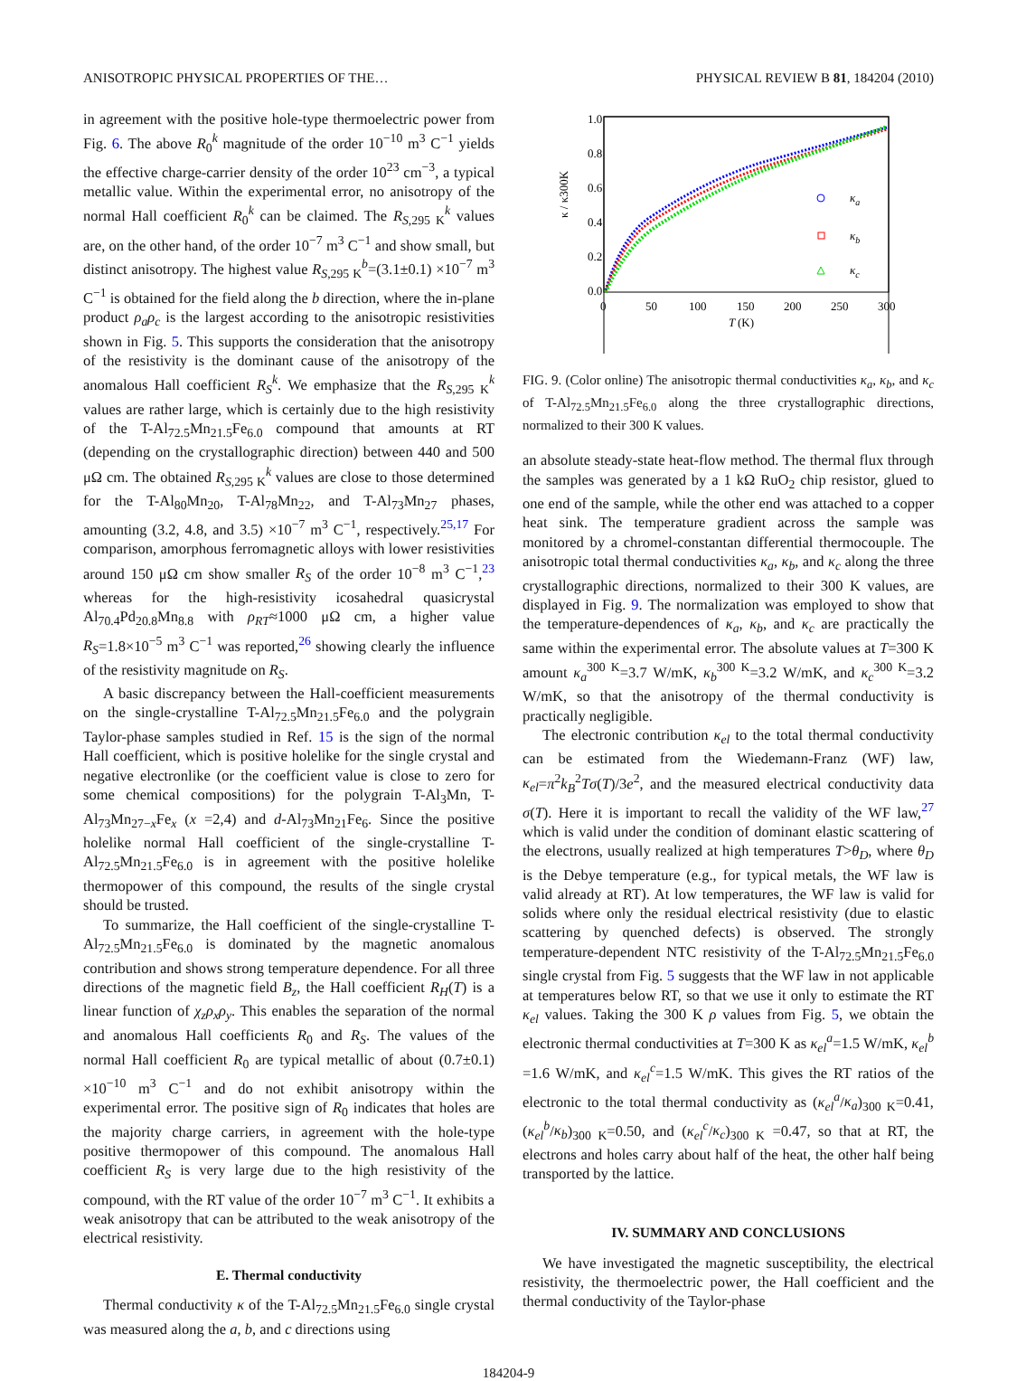ANISOTROPIC PHYSICAL PROPERTIES OF THE… PHYSICAL REVIEW B 81, 184204 (2010)
in agreement with the positive hole-type thermoelectric power from Fig. 6. The above R<sub>0</sub><sup>k</sup> magnitude of the order 10<sup>−10</sup> m<sup>3</sup> C<sup>−1</sup> yields the effective charge-carrier density of the order 10<sup>23</sup> cm<sup>−3</sup>, a typical metallic value. Within the experimental error, no anisotropy of the normal Hall coefficient R<sub>0</sub><sup>k</sup> can be claimed. The R<sub>S,295 K</sub><sup>k</sup> values are, on the other hand, of the order 10<sup>−7</sup> m<sup>3</sup> C<sup>−1</sup> and show small, but distinct anisotropy. The highest value R<sub>S,295 K</sub><sup>b</sup>=(3.1±0.1) ×10<sup>−7</sup> m<sup>3</sup> C<sup>−1</sup> is obtained for the field along the b direction, where the in-plane product ρ<sub>a</sub>ρ<sub>c</sub> is the largest according to the anisotropic resistivities shown in Fig. 5. This supports the consideration that the anisotropy of the resistivity is the dominant cause of the anisotropy of the anomalous Hall coefficient R<sub>S</sub><sup>k</sup>. We emphasize that the R<sub>S,295 K</sub><sup>k</sup> values are rather large, which is certainly due to the high resistivity of the T-Al<sub>72.5</sub>Mn<sub>21.5</sub>Fe<sub>6.0</sub> compound that amounts at RT (depending on the crystallographic direction) between 440 and 500 μΩ cm. The obtained R<sub>S,295 K</sub><sup>k</sup> values are close to those determined for the T-Al<sub>80</sub>Mn<sub>20</sub>, T-Al<sub>78</sub>Mn<sub>22</sub>, and T-Al<sub>73</sub>Mn<sub>27</sub> phases, amounting (3.2, 4.8, and 3.5) ×10<sup>−7</sup> m<sup>3</sup> C<sup>−1</sup>, respectively.<sup>25,17</sup> For comparison, amorphous ferromagnetic alloys with lower resistivities around 150 μΩ cm show smaller R<sub>S</sub> of the order 10<sup>−8</sup> m<sup>3</sup> C<sup>−1</sup>,<sup>23</sup> whereas for the high-resistivity icosahedral quasicrystal Al<sub>70.4</sub>Pd<sub>20.8</sub>Mn<sub>8.8</sub> with ρ<sub>RT</sub>≈1000 μΩ cm, a higher value R<sub>S</sub>=1.8×10<sup>−5</sup> m<sup>3</sup> C<sup>−1</sup> was reported,<sup>26</sup> showing clearly the influence of the resistivity magnitude on R<sub>S</sub>.
A basic discrepancy between the Hall-coefficient measurements on the single-crystalline T-Al<sub>72.5</sub>Mn<sub>21.5</sub>Fe<sub>6.0</sub> and the polygrain Taylor-phase samples studied in Ref. 15 is the sign of the normal Hall coefficient, which is positive holelike for the single crystal and negative electronlike (or the coefficient value is close to zero for some chemical compositions) for the polygrain T-Al<sub>3</sub>Mn, T-Al<sub>73</sub>Mn<sub>27−x</sub>Fe<sub>x</sub> (x =2,4) and d-Al<sub>73</sub>Mn<sub>21</sub>Fe<sub>6</sub>. Since the positive holelike normal Hall coefficient of the single-crystalline T-Al<sub>72.5</sub>Mn<sub>21.5</sub>Fe<sub>6.0</sub> is in agreement with the positive holelike thermopower of this compound, the results of the single crystal should be trusted.
To summarize, the Hall coefficient of the single-crystalline T-Al<sub>72.5</sub>Mn<sub>21.5</sub>Fe<sub>6.0</sub> is dominated by the magnetic anomalous contribution and shows strong temperature dependence. For all three directions of the magnetic field B<sub>z</sub>, the Hall coefficient R<sub>H</sub>(T) is a linear function of χ<sub>z</sub>ρ<sub>x</sub>ρ<sub>y</sub>. This enables the separation of the normal and anomalous Hall coefficients R<sub>0</sub> and R<sub>S</sub>. The values of the normal Hall coefficient R<sub>0</sub> are typical metallic of about (0.7±0.1) ×10<sup>−10</sup> m<sup>3</sup> C<sup>−1</sup> and do not exhibit anisotropy within the experimental error. The positive sign of R<sub>0</sub> indicates that holes are the majority charge carriers, in agreement with the hole-type positive thermopower of this compound. The anomalous Hall coefficient R<sub>S</sub> is very large due to the high resistivity of the compound, with the RT value of the order 10<sup>−7</sup> m<sup>3</sup> C<sup>−1</sup>. It exhibits a weak anisotropy that can be attributed to the weak anisotropy of the electrical resistivity.
E. Thermal conductivity
Thermal conductivity κ of the T-Al<sub>72.5</sub>Mn<sub>21.5</sub>Fe<sub>6.0</sub> single crystal was measured along the a, b, and c directions using
0.0
0.2
0.4
0.6
0.8
1.0
0
50
100
150
200
250
300
T
(K)
κ / κ300K
κa
κb
κc
FIG. 9. (Color online) The anisotropic thermal conductivities κ<sub>a</sub>, κ<sub>b</sub>, and κ<sub>c</sub> of T-Al<sub>72.5</sub>Mn<sub>21.5</sub>Fe<sub>6.0</sub> along the three crystallographic directions, normalized to their 300 K values.
an absolute steady-state heat-flow method. The thermal flux through the samples was generated by a 1 kΩ RuO<sub>2</sub> chip resistor, glued to one end of the sample, while the other end was attached to a copper heat sink. The temperature gradient across the sample was monitored by a chromel-constantan differential thermocouple. The anisotropic total thermal conductivities κ<sub>a</sub>, κ<sub>b</sub>, and κ<sub>c</sub> along the three crystallographic directions, normalized to their 300 K values, are displayed in Fig. 9. The normalization was employed to show that the temperature-dependences of κ<sub>a</sub>, κ<sub>b</sub>, and κ<sub>c</sub> are practically the same within the experimental error. The absolute values at T=300 K amount κ<sub>a</sub><sup>300 K</sup>=3.7 W/mK, κ<sub>b</sub><sup>300 K</sup>=3.2 W/mK, and κ<sub>c</sub><sup>300 K</sup>=3.2 W/mK, so that the anisotropy of the thermal conductivity is practically negligible.
The electronic contribution κ<sub>el</sub> to the total thermal conductivity can be estimated from the Wiedemann-Franz (WF) law, κ<sub>el</sub>=π<sup>2</sup>k<sub>B</sub><sup>2</sup>Tσ(T)/3e<sup>2</sup>, and the measured electrical conductivity data σ(T). Here it is important to recall the validity of the WF law,<sup>27</sup> which is valid under the condition of dominant elastic scattering of the electrons, usually realized at high temperatures T>θ<sub>D</sub>, where θ<sub>D</sub> is the Debye temperature (e.g., for typical metals, the WF law is valid already at RT). At low temperatures, the WF law is valid for solids where only the residual electrical resistivity (due to elastic scattering by quenched defects) is observed. The strongly temperature-dependent NTC resistivity of the T-Al<sub>72.5</sub>Mn<sub>21.5</sub>Fe<sub>6.0</sub> single crystal from Fig. 5 suggests that the WF law in not applicable at temperatures below RT, so that we use it only to estimate the RT κ<sub>el</sub> values. Taking the 300 K ρ values from Fig. 5, we obtain the electronic thermal conductivities at T=300 K as κ<sub>el</sub><sup>a</sup>=1.5 W/mK, κ<sub>el</sub><sup>b</sup> =1.6 W/mK, and κ<sub>el</sub><sup>c</sup>=1.5 W/mK. This gives the RT ratios of the electronic to the total thermal conductivity as (κ<sub>el</sub><sup>a</sup>/κ<sub>a</sub>)<sub>300 K</sub>=0.41, (κ<sub>el</sub><sup>b</sup>/κ<sub>b</sub>)<sub>300 K</sub>=0.50, and (κ<sub>el</sub><sup>c</sup>/κ<sub>c</sub>)<sub>300 K</sub> =0.47, so that at RT, the electrons and holes carry about half of the heat, the other half being transported by the lattice.
IV. SUMMARY AND CONCLUSIONS
We have investigated the magnetic susceptibility, the electrical resistivity, the thermoelectric power, the Hall coefficient and the thermal conductivity of the Taylor-phase
184204-9